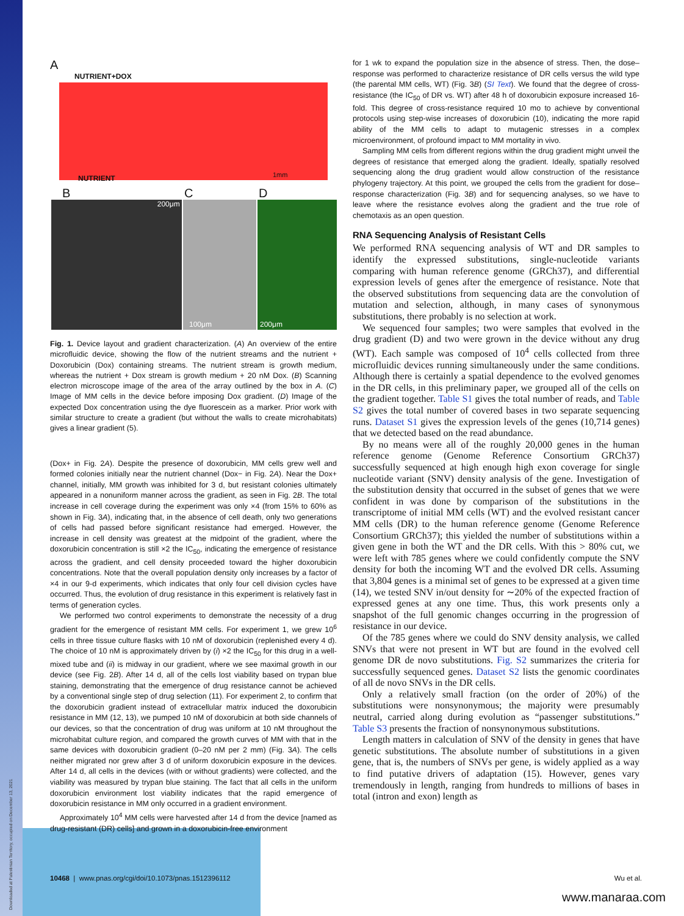Downloaded at Palestinian Territory, occupied on December 13, 2021
A
NUTRIENT+DOX
NUTRIENT 1mm
B C D
200μm 100μm 200μm
Fig. 1. Device layout and gradient characterization. (A) An overview of the entire microfluidic device, showing the flow of the nutrient streams and the nutrient + Doxorubicin (Dox) containing streams. The nutrient stream is growth medium, whereas the nutrient + Dox stream is growth medium + 20 nM Dox. (B) Scanning electron microscope image of the area of the array outlined by the box in A. (C) Image of MM cells in the device before imposing Dox gradient. (D) Image of the expected Dox concentration using the dye fluorescein as a marker. Prior work with similar structure to create a gradient (but without the walls to create microhabitats) gives a linear gradient (5).
(Dox+ in Fig. 2A). Despite the presence of doxorubicin, MM cells grew well and formed colonies initially near the nutrient channel (Dox− in Fig. 2A). Near the Dox+ channel, initially, MM growth was inhibited for 3 d, but resistant colonies ultimately appeared in a nonuniform manner across the gradient, as seen in Fig. 2B. The total increase in cell coverage during the experiment was only ×4 (from 15% to 60% as shown in Fig. 3A), indicating that, in the absence of cell death, only two generations of cells had passed before significant resistance had emerged. However, the increase in cell density was greatest at the midpoint of the gradient, where the doxorubicin concentration is still ×2 the IC<sub>50</sub>, indicating the emergence of resistance across the gradient, and cell density proceeded toward the higher doxorubicin concentrations. Note that the overall population density only increases by a factor of ×4 in our 9-d experiments, which indicates that only four cell division cycles have occurred. Thus, the evolution of drug resistance in this experiment is relatively fast in terms of generation cycles.
We performed two control experiments to demonstrate the necessity of a drug gradient for the emergence of resistant MM cells. For experiment 1, we grew 10<sup>6</sup> cells in three tissue culture flasks with 10 nM of doxorubicin (replenished every 4 d). The choice of 10 nM is approximately driven by (i) ×2 the IC<sub>50</sub> for this drug in a well-mixed tube and (ii) is midway in our gradient, where we see maximal growth in our device (see Fig. 2B). After 14 d, all of the cells lost viability based on trypan blue staining, demonstrating that the emergence of drug resistance cannot be achieved by a conventional single step of drug selection (11). For experiment 2, to confirm that the doxorubicin gradient instead of extracellular matrix induced the doxorubicin resistance in MM (12, 13), we pumped 10 nM of doxorubicin at both side channels of our devices, so that the concentration of drug was uniform at 10 nM throughout the microhabitat culture region, and compared the growth curves of MM with that in the same devices with doxorubicin gradient (0–20 nM per 2 mm) (Fig. 3A). The cells neither migrated nor grew after 3 d of uniform doxorubicin exposure in the devices. After 14 d, all cells in the devices (with or without gradients) were collected, and the viability was measured by trypan blue staining. The fact that all cells in the uniform doxorubicin environment lost viability indicates that the rapid emergence of doxorubicin resistance in MM only occurred in a gradient environment.
Approximately 10<sup>4</sup> MM cells were harvested after 14 d from the device [named as drug-resistant (DR) cells] and grown in a doxorubicin-free environment
for 1 wk to expand the population size in the absence of stress. Then, the dose–response was performed to characterize resistance of DR cells versus the wild type (the parental MM cells, WT) (Fig. 3B) (SI Text). We found that the degree of cross-resistance (the IC<sub>50</sub> of DR vs. WT) after 48 h of doxorubicin exposure increased 16-fold. This degree of cross-resistance required 10 mo to achieve by conventional protocols using step-wise increases of doxorubicin (10), indicating the more rapid ability of the MM cells to adapt to mutagenic stresses in a complex microenvironment, of profound impact to MM mortality in vivo.
Sampling MM cells from different regions within the drug gradient might unveil the degrees of resistance that emerged along the gradient. Ideally, spatially resolved sequencing along the drug gradient would allow construction of the resistance phylogeny trajectory. At this point, we grouped the cells from the gradient for dose–response characterization (Fig. 3B) and for sequencing analyses, so we have to leave where the resistance evolves along the gradient and the true role of chemotaxis as an open question.
RNA Sequencing Analysis of Resistant Cells
We performed RNA sequencing analysis of WT and DR samples to identify the expressed substitutions, single-nucleotide variants comparing with human reference genome (GRCh37), and differential expression levels of genes after the emergence of resistance. Note that the observed substitutions from sequencing data are the convolution of mutation and selection, although, in many cases of synonymous substitutions, there probably is no selection at work.
We sequenced four samples; two were samples that evolved in the drug gradient (D) and two were grown in the device without any drug (WT). Each sample was composed of 10<sup>4</sup> cells collected from three microfluidic devices running simultaneously under the same conditions. Although there is certainly a spatial dependence to the evolved genomes in the DR cells, in this preliminary paper, we grouped all of the cells on the gradient together. Table S1 gives the total number of reads, and Table S2 gives the total number of covered bases in two separate sequencing runs. Dataset S1 gives the expression levels of the genes (10,714 genes) that we detected based on the read abundance.
By no means were all of the roughly 20,000 genes in the human reference genome (Genome Reference Consortium GRCh37) successfully sequenced at high enough high exon coverage for single nucleotide variant (SNV) density analysis of the gene. Investigation of the substitution density that occurred in the subset of genes that we were confident in was done by comparison of the substitutions in the transcriptome of initial MM cells (WT) and the evolved resistant cancer MM cells (DR) to the human reference genome (Genome Reference Consortium GRCh37); this yielded the number of substitutions within a given gene in both the WT and the DR cells. With this > 80% cut, we were left with 785 genes where we could confidently compute the SNV density for both the incoming WT and the evolved DR cells. Assuming that 3,804 genes is a minimal set of genes to be expressed at a given time (14), we tested SNV in/out density for ∼20% of the expected fraction of expressed genes at any one time. Thus, this work presents only a snapshot of the full genomic changes occurring in the progression of resistance in our device.
Of the 785 genes where we could do SNV density analysis, we called SNVs that were not present in WT but are found in the evolved cell genome DR de novo substitutions. Fig. S2 summarizes the criteria for successfully sequenced genes. Dataset S2 lists the genomic coordinates of all de novo SNVs in the DR cells.
Only a relatively small fraction (on the order of 20%) of the substitutions were nonsynonymous; the majority were presumably neutral, carried along during evolution as “passenger substitutions.” Table S3 presents the fraction of nonsynonymous substitutions.
Length matters in calculation of SNV of the density in genes that have genetic substitutions. The absolute number of substitutions in a given gene, that is, the numbers of SNVs per gene, is widely applied as a way to find putative drivers of adaptation (15). However, genes vary tremendously in length, ranging from hundreds to millions of bases in total (intron and exon) length as
10468 | www.pnas.org/cgi/doi/10.1073/pnas.1512396112 Wu et al.
www.manaraa.com